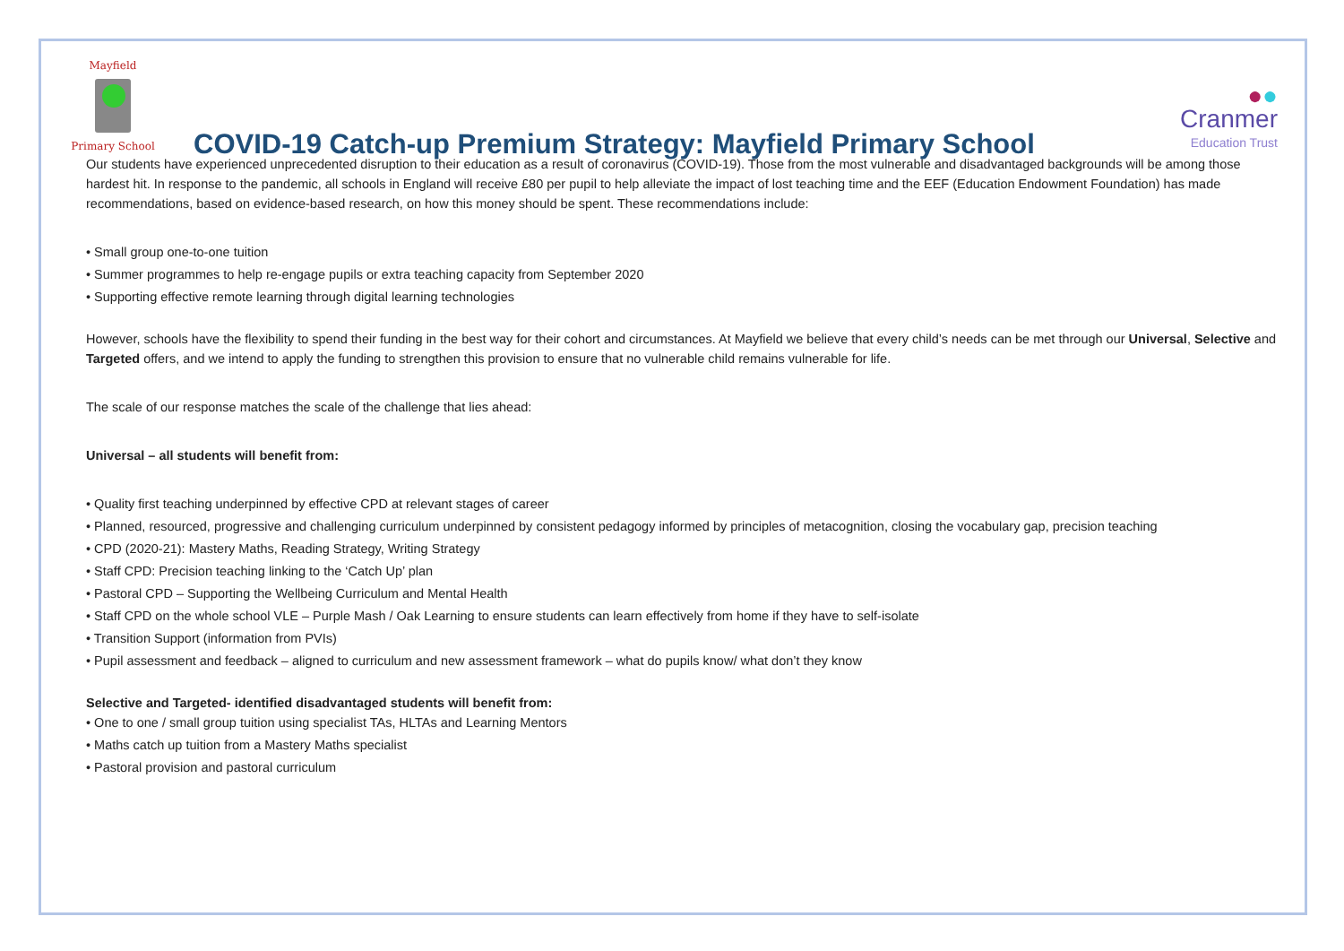Mayfield
Primary School
COVID-19 Catch-up Premium Strategy: Mayfield Primary School
●●
Cranmer
Education Trust
Our students have experienced unprecedented disruption to their education as a result of coronavirus (COVID-19). Those from the most vulnerable and disadvantaged backgrounds will be among those hardest hit. In response to the pandemic, all schools in England will receive £80 per pupil to help alleviate the impact of lost teaching time and the EEF (Education Endowment Foundation) has made recommendations, based on evidence-based research, on how this money should be spent. These recommendations include:
• Small group one-to-one tuition
• Summer programmes to help re-engage pupils or extra teaching capacity from September 2020
• Supporting effective remote learning through digital learning technologies
However, schools have the flexibility to spend their funding in the best way for their cohort and circumstances. At Mayfield we believe that every child’s needs can be met through our Universal, Selective and Targeted offers, and we intend to apply the funding to strengthen this provision to ensure that no vulnerable child remains vulnerable for life.
The scale of our response matches the scale of the challenge that lies ahead:
Universal – all students will benefit from:
• Quality first teaching underpinned by effective CPD at relevant stages of career
• Planned, resourced, progressive and challenging curriculum underpinned by consistent pedagogy informed by principles of metacognition, closing the vocabulary gap, precision teaching
• CPD (2020-21): Mastery Maths, Reading Strategy, Writing Strategy
• Staff CPD: Precision teaching linking to the ‘Catch Up’ plan
• Pastoral CPD – Supporting the Wellbeing Curriculum and Mental Health
• Staff CPD on the whole school VLE – Purple Mash / Oak Learning to ensure students can learn effectively from home if they have to self-isolate
• Transition Support (information from PVIs)
• Pupil assessment and feedback – aligned to curriculum and new assessment framework – what do pupils know/ what don’t they know
Selective and Targeted- identified disadvantaged students will benefit from:
• One to one / small group tuition using specialist TAs, HLTAs and Learning Mentors
• Maths catch up tuition from a Mastery Maths specialist
• Pastoral provision and pastoral curriculum